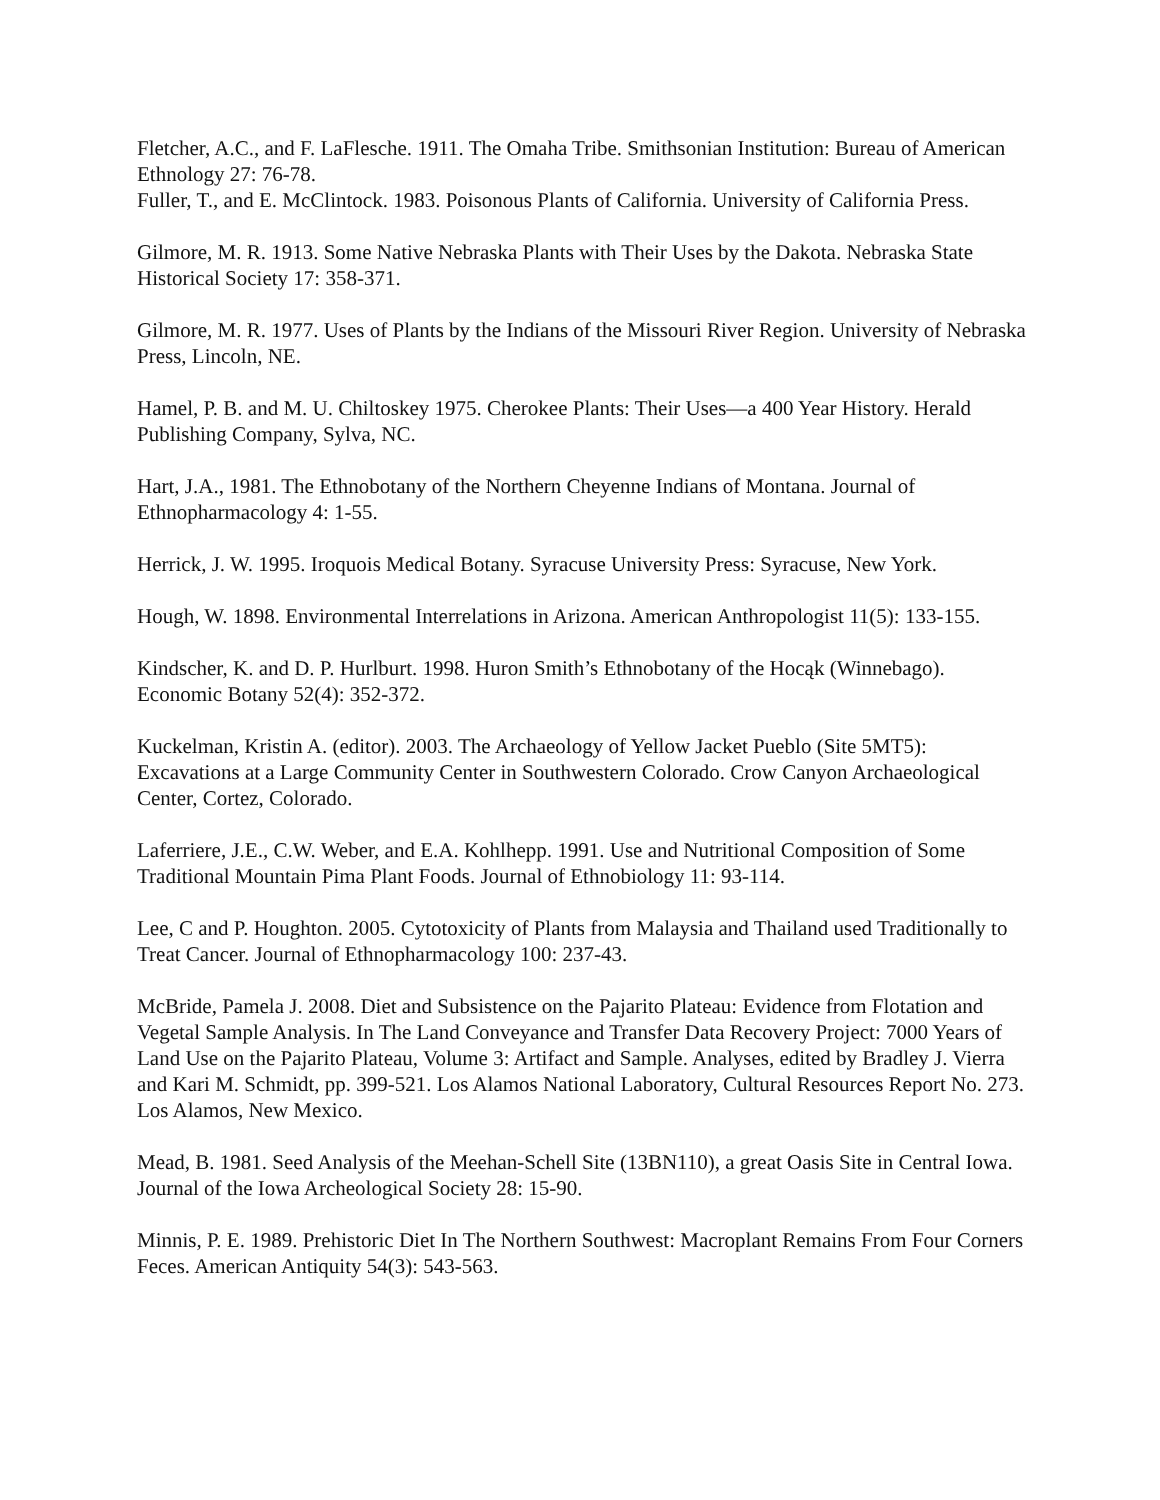Fletcher, A.C., and F. LaFlesche. 1911. The Omaha Tribe. Smithsonian Institution: Bureau of American Ethnology 27: 76-78.
Fuller, T., and E. McClintock. 1983. Poisonous Plants of California. University of California Press.
Gilmore, M. R. 1913. Some Native Nebraska Plants with Their Uses by the Dakota. Nebraska State Historical Society 17: 358-371.
Gilmore, M. R. 1977. Uses of Plants by the Indians of the Missouri River Region. University of Nebraska Press, Lincoln, NE.
Hamel, P. B. and M. U. Chiltoskey 1975. Cherokee Plants: Their Uses—a 400 Year History. Herald Publishing Company, Sylva, NC.
Hart, J.A., 1981. The Ethnobotany of the Northern Cheyenne Indians of Montana. Journal of Ethnopharmacology 4: 1-55.
Herrick, J. W. 1995. Iroquois Medical Botany. Syracuse University Press: Syracuse, New York.
Hough, W. 1898. Environmental Interrelations in Arizona. American Anthropologist 11(5): 133-155.
Kindscher, K. and D. P. Hurlburt. 1998. Huron Smith’s Ethnobotany of the Hocąk (Winnebago). Economic Botany 52(4): 352-372.
Kuckelman, Kristin A. (editor). 2003. The Archaeology of Yellow Jacket Pueblo (Site 5MT5): Excavations at a Large Community Center in Southwestern Colorado. Crow Canyon Archaeological Center, Cortez, Colorado.
Laferriere, J.E., C.W. Weber, and E.A. Kohlhepp. 1991. Use and Nutritional Composition of Some Traditional Mountain Pima Plant Foods. Journal of Ethnobiology 11: 93-114.
Lee, C and P. Houghton. 2005. Cytotoxicity of Plants from Malaysia and Thailand used Traditionally to Treat Cancer. Journal of Ethnopharmacology 100: 237-43.
McBride, Pamela J. 2008. Diet and Subsistence on the Pajarito Plateau: Evidence from Flotation and Vegetal Sample Analysis. In The Land Conveyance and Transfer Data Recovery Project: 7000 Years of Land Use on the Pajarito Plateau, Volume 3: Artifact and Sample. Analyses, edited by Bradley J. Vierra and Kari M. Schmidt, pp. 399-521. Los Alamos National Laboratory, Cultural Resources Report No. 273. Los Alamos, New Mexico.
Mead, B. 1981. Seed Analysis of the Meehan-Schell Site (13BN110), a great Oasis Site in Central Iowa. Journal of the Iowa Archeological Society 28: 15-90.
Minnis, P. E. 1989. Prehistoric Diet In The Northern Southwest: Macroplant Remains From Four Corners Feces. American Antiquity 54(3): 543-563.